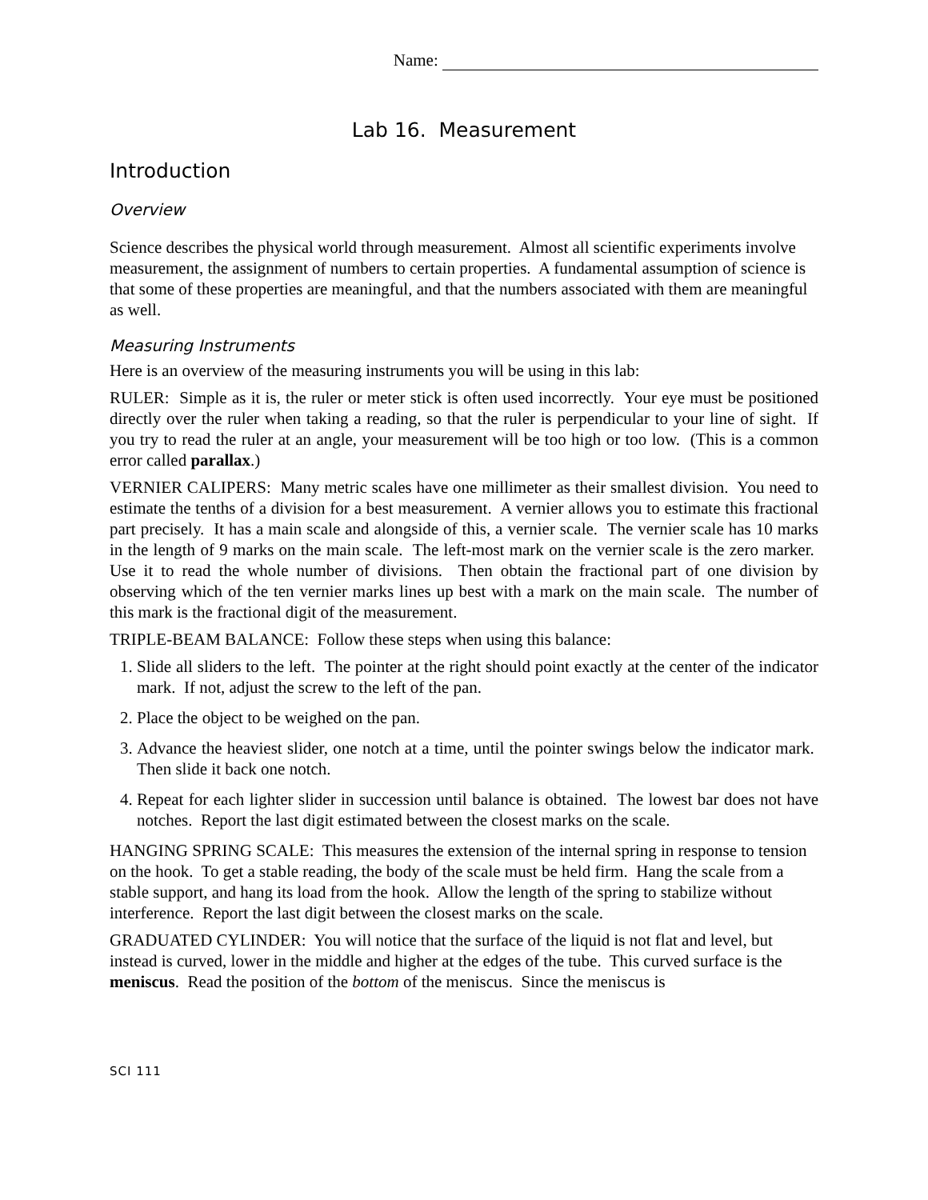Name:
Lab 16. Measurement
Introduction
Overview
Science describes the physical world through measurement. Almost all scientific experiments involve measurement, the assignment of numbers to certain properties. A fundamental assumption of science is that some of these properties are meaningful, and that the numbers associated with them are meaningful as well.
Measuring Instruments
Here is an overview of the measuring instruments you will be using in this lab:
RULER: Simple as it is, the ruler or meter stick is often used incorrectly. Your eye must be positioned directly over the ruler when taking a reading, so that the ruler is perpendicular to your line of sight. If you try to read the ruler at an angle, your measurement will be too high or too low. (This is a common error called parallax.)
VERNIER CALIPERS: Many metric scales have one millimeter as their smallest division. You need to estimate the tenths of a division for a best measurement. A vernier allows you to estimate this fractional part precisely. It has a main scale and alongside of this, a vernier scale. The vernier scale has 10 marks in the length of 9 marks on the main scale. The left-most mark on the vernier scale is the zero marker. Use it to read the whole number of divisions. Then obtain the fractional part of one division by observing which of the ten vernier marks lines up best with a mark on the main scale. The number of this mark is the fractional digit of the measurement.
TRIPLE-BEAM BALANCE: Follow these steps when using this balance:
1. Slide all sliders to the left. The pointer at the right should point exactly at the center of the indicator mark. If not, adjust the screw to the left of the pan.
2. Place the object to be weighed on the pan.
3. Advance the heaviest slider, one notch at a time, until the pointer swings below the indicator mark. Then slide it back one notch.
4. Repeat for each lighter slider in succession until balance is obtained. The lowest bar does not have notches. Report the last digit estimated between the closest marks on the scale.
HANGING SPRING SCALE: This measures the extension of the internal spring in response to tension on the hook. To get a stable reading, the body of the scale must be held firm. Hang the scale from a stable support, and hang its load from the hook. Allow the length of the spring to stabilize without interference. Report the last digit between the closest marks on the scale.
GRADUATED CYLINDER: You will notice that the surface of the liquid is not flat and level, but instead is curved, lower in the middle and higher at the edges of the tube. This curved surface is the meniscus. Read the position of the bottom of the meniscus. Since the meniscus is
SCI 111